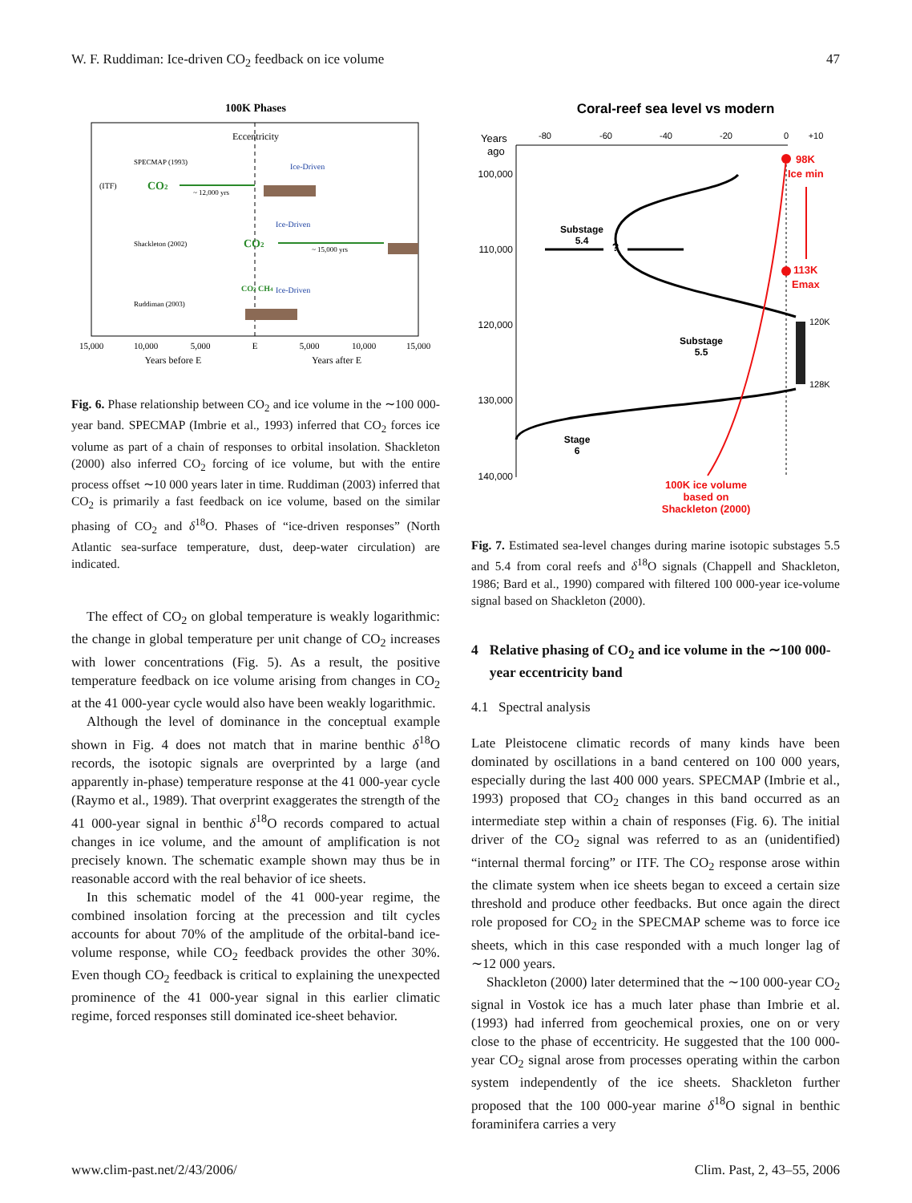W. F. Ruddiman: Ice-driven CO<sub>2</sub> feedback on ice volume 47
100K Phases
Eccentricity
SPECMAP (1993)
(ITF)
CO2
~ 12,000 yrs
Ice-Driven
Shackleton (2002)
CO2
~ 15,000 yrs
Ice-Driven
Ruddiman (2003)
CO2 CH4
Ice-Driven
15,000
10,000
5,000
E
5,000
10,000
15,000
Years before E
Years after E
Fig. 6. Phase relationship between CO<sub>2</sub> and ice volume in the ∼100 000-year band. SPECMAP (Imbrie et al., 1993) inferred that CO<sub>2</sub> forces ice volume as part of a chain of responses to orbital insolation. Shackleton (2000) also inferred CO<sub>2</sub> forcing of ice volume, but with the entire process offset ∼10 000 years later in time. Ruddiman (2003) inferred that CO<sub>2</sub> is primarily a fast feedback on ice volume, based on the similar phasing of CO<sub>2</sub> and δ<sup>18</sup>O. Phases of “ice-driven responses” (North Atlantic sea-surface temperature, dust, deep-water circulation) are indicated.
The effect of CO<sub>2</sub> on global temperature is weakly logarithmic: the change in global temperature per unit change of CO<sub>2</sub> increases with lower concentrations (Fig. 5). As a result, the positive temperature feedback on ice volume arising from changes in CO<sub>2</sub> at the 41 000-year cycle would also have been weakly logarithmic.
Although the level of dominance in the conceptual example shown in Fig. 4 does not match that in marine benthic δ<sup>18</sup>O records, the isotopic signals are overprinted by a large (and apparently in-phase) temperature response at the 41 000-year cycle (Raymo et al., 1989). That overprint exaggerates the strength of the 41 000-year signal in benthic δ<sup>18</sup>O records compared to actual changes in ice volume, and the amount of amplification is not precisely known. The schematic example shown may thus be in reasonable accord with the real behavior of ice sheets.
In this schematic model of the 41 000-year regime, the combined insolation forcing at the precession and tilt cycles accounts for about 70% of the amplitude of the orbital-band ice-volume response, while CO<sub>2</sub> feedback provides the other 30%. Even though CO<sub>2</sub> feedback is critical to explaining the unexpected prominence of the 41 000-year signal in this earlier climatic regime, forced responses still dominated ice-sheet behavior.
Coral-reef sea level vs modern
Years
ago
-80
-60
-40
-20
0
+10
100,000
110,000
120,000
130,000
140,000
98K
Ice min
113K
Emax
Substage
5.4
?
Substage
5.5
120K
128K
Stage
6
100K ice volume
based on
Shackleton (2000)
Fig. 7. Estimated sea-level changes during marine isotopic substages 5.5 and 5.4 from coral reefs and δ<sup>18</sup>O signals (Chappell and Shackleton, 1986; Bard et al., 1990) compared with filtered 100 000-year ice-volume signal based on Shackleton (2000).
4 Relative phasing of CO<sub>2</sub> and ice volume in the ∼100 000-year eccentricity band
4.1 Spectral analysis
Late Pleistocene climatic records of many kinds have been dominated by oscillations in a band centered on 100 000 years, especially during the last 400 000 years. SPECMAP (Imbrie et al., 1993) proposed that CO<sub>2</sub> changes in this band occurred as an intermediate step within a chain of responses (Fig. 6). The initial driver of the CO<sub>2</sub> signal was referred to as an (unidentified) “internal thermal forcing” or ITF. The CO<sub>2</sub> response arose within the climate system when ice sheets began to exceed a certain size threshold and produce other feedbacks. But once again the direct role proposed for CO<sub>2</sub> in the SPECMAP scheme was to force ice sheets, which in this case responded with a much longer lag of ∼12 000 years.
Shackleton (2000) later determined that the ∼100 000-year CO<sub>2</sub> signal in Vostok ice has a much later phase than Imbrie et al. (1993) had inferred from geochemical proxies, one on or very close to the phase of eccentricity. He suggested that the 100 000-year CO<sub>2</sub> signal arose from processes operating within the carbon system independently of the ice sheets. Shackleton further proposed that the 100 000-year marine δ<sup>18</sup>O signal in benthic foraminifera carries a very
www.clim-past.net/2/43/2006/ Clim. Past, 2, 43–55, 2006